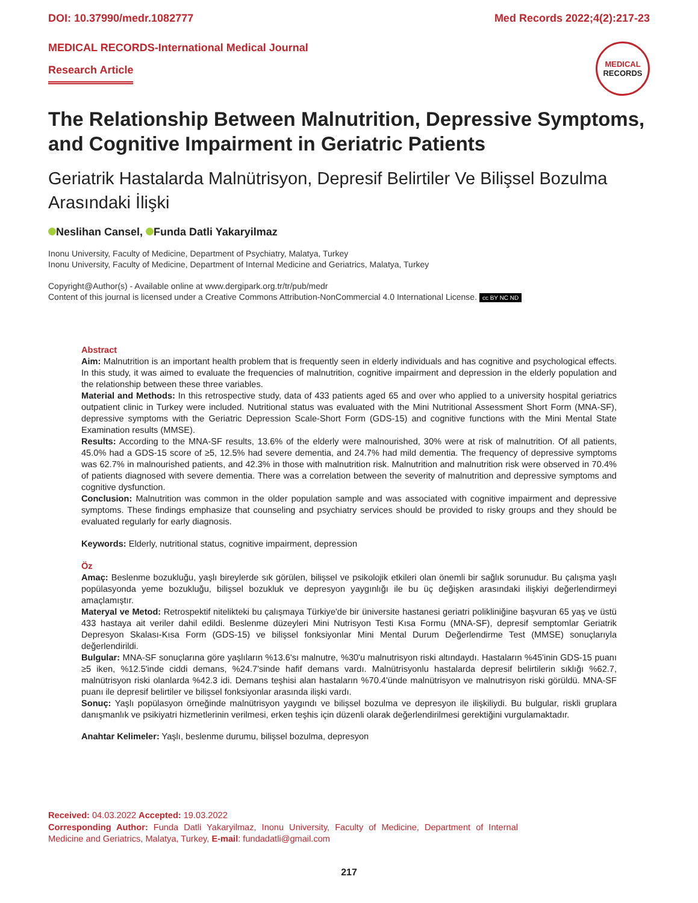DOI: 10.37990/medr.1082777 Med Records 2022;4(2):217-23
MEDICAL RECORDS-International Medical Journal
Research Article
MEDICAL
RECORDS
The Relationship Between Malnutrition, Depressive Symptoms, and Cognitive Impairment in Geriatric Patients
Geriatrik Hastalarda Malnütrisyon, Depresif Belirtiler Ve Bilişsel Bozulma Arasındaki İlişki
Neslihan Cansel, Funda Datli Yakaryilmaz
Inonu University, Faculty of Medicine, Department of Psychiatry, Malatya, Turkey
Inonu University, Faculty of Medicine, Department of Internal Medicine and Geriatrics, Malatya, Turkey
Copyright@Author(s) - Available online at www.dergipark.org.tr/tr/pub/medr
Content of this journal is licensed under a Creative Commons Attribution-NonCommercial 4.0 International License. cc BY NC ND
Abstract
Aim: Malnutrition is an important health problem that is frequently seen in elderly individuals and has cognitive and psychological effects. In this study, it was aimed to evaluate the frequencies of malnutrition, cognitive impairment and depression in the elderly population and the relationship between these three variables.
Material and Methods: In this retrospective study, data of 433 patients aged 65 and over who applied to a university hospital geriatrics outpatient clinic in Turkey were included. Nutritional status was evaluated with the Mini Nutritional Assessment Short Form (MNA-SF), depressive symptoms with the Geriatric Depression Scale-Short Form (GDS-15) and cognitive functions with the Mini Mental State Examination results (MMSE).
Results: According to the MNA-SF results, 13.6% of the elderly were malnourished, 30% were at risk of malnutrition. Of all patients, 45.0% had a GDS-15 score of ≥5, 12.5% had severe dementia, and 24.7% had mild dementia. The frequency of depressive symptoms was 62.7% in malnourished patients, and 42.3% in those with malnutrition risk. Malnutrition and malnutrition risk were observed in 70.4% of patients diagnosed with severe dementia. There was a correlation between the severity of malnutrition and depressive symptoms and cognitive dysfunction.
Conclusion: Malnutrition was common in the older population sample and was associated with cognitive impairment and depressive symptoms. These findings emphasize that counseling and psychiatry services should be provided to risky groups and they should be evaluated regularly for early diagnosis.
Keywords: Elderly, nutritional status, cognitive impairment, depression
Öz
Amaç: Beslenme bozukluğu, yaşlı bireylerde sık görülen, bilişsel ve psikolojik etkileri olan önemli bir sağlık sorunudur. Bu çalışma yaşlı popülasyonda yeme bozukluğu, bilişsel bozukluk ve depresyon yaygınlığı ile bu üç değişken arasındaki ilişkiyi değerlendirmeyi amaçlamıştır.
Materyal ve Metod: Retrospektif nitelikteki bu çalışmaya Türkiye'de bir üniversite hastanesi geriatri polikliniğine başvuran 65 yaş ve üstü 433 hastaya ait veriler dahil edildi. Beslenme düzeyleri Mini Nutrisyon Testi Kısa Formu (MNA-SF), depresif semptomlar Geriatrik Depresyon Skalası-Kısa Form (GDS-15) ve bilişsel fonksiyonlar Mini Mental Durum Değerlendirme Test (MMSE) sonuçlarıyla değerlendirildi.
Bulgular: MNA-SF sonuçlarına göre yaşlıların %13.6'sı malnutre, %30'u malnutrisyon riski altındaydı. Hastaların %45'inin GDS-15 puanı ≥5 iken, %12.5'inde ciddi demans, %24.7'sinde hafif demans vardı. Malnütrisyonlu hastalarda depresif belirtilerin sıklığı %62.7, malnütrisyon riski olanlarda %42.3 idi. Demans teşhisi alan hastaların %70.4'ünde malnütrisyon ve malnutrisyon riski görüldü. MNA-SF puanı ile depresif belirtiler ve bilişsel fonksiyonlar arasında ilişki vardı.
Sonuç: Yaşlı popülasyon örneğinde malnütrisyon yaygındı ve bilişsel bozulma ve depresyon ile ilişkiliydi. Bu bulgular, riskli gruplara danışmanlık ve psikiyatri hizmetlerinin verilmesi, erken teşhis için düzenli olarak değerlendirilmesi gerektiğini vurgulamaktadır.
Anahtar Kelimeler: Yaşlı, beslenme durumu, bilişsel bozulma, depresyon
Received: 04.03.2022 Accepted: 19.03.2022
Corresponding Author: Funda Datli Yakaryilmaz, Inonu University, Faculty of Medicine, Department of Internal Medicine and Geriatrics, Malatya, Turkey, E-mail: fundadatli@gmail.com
217